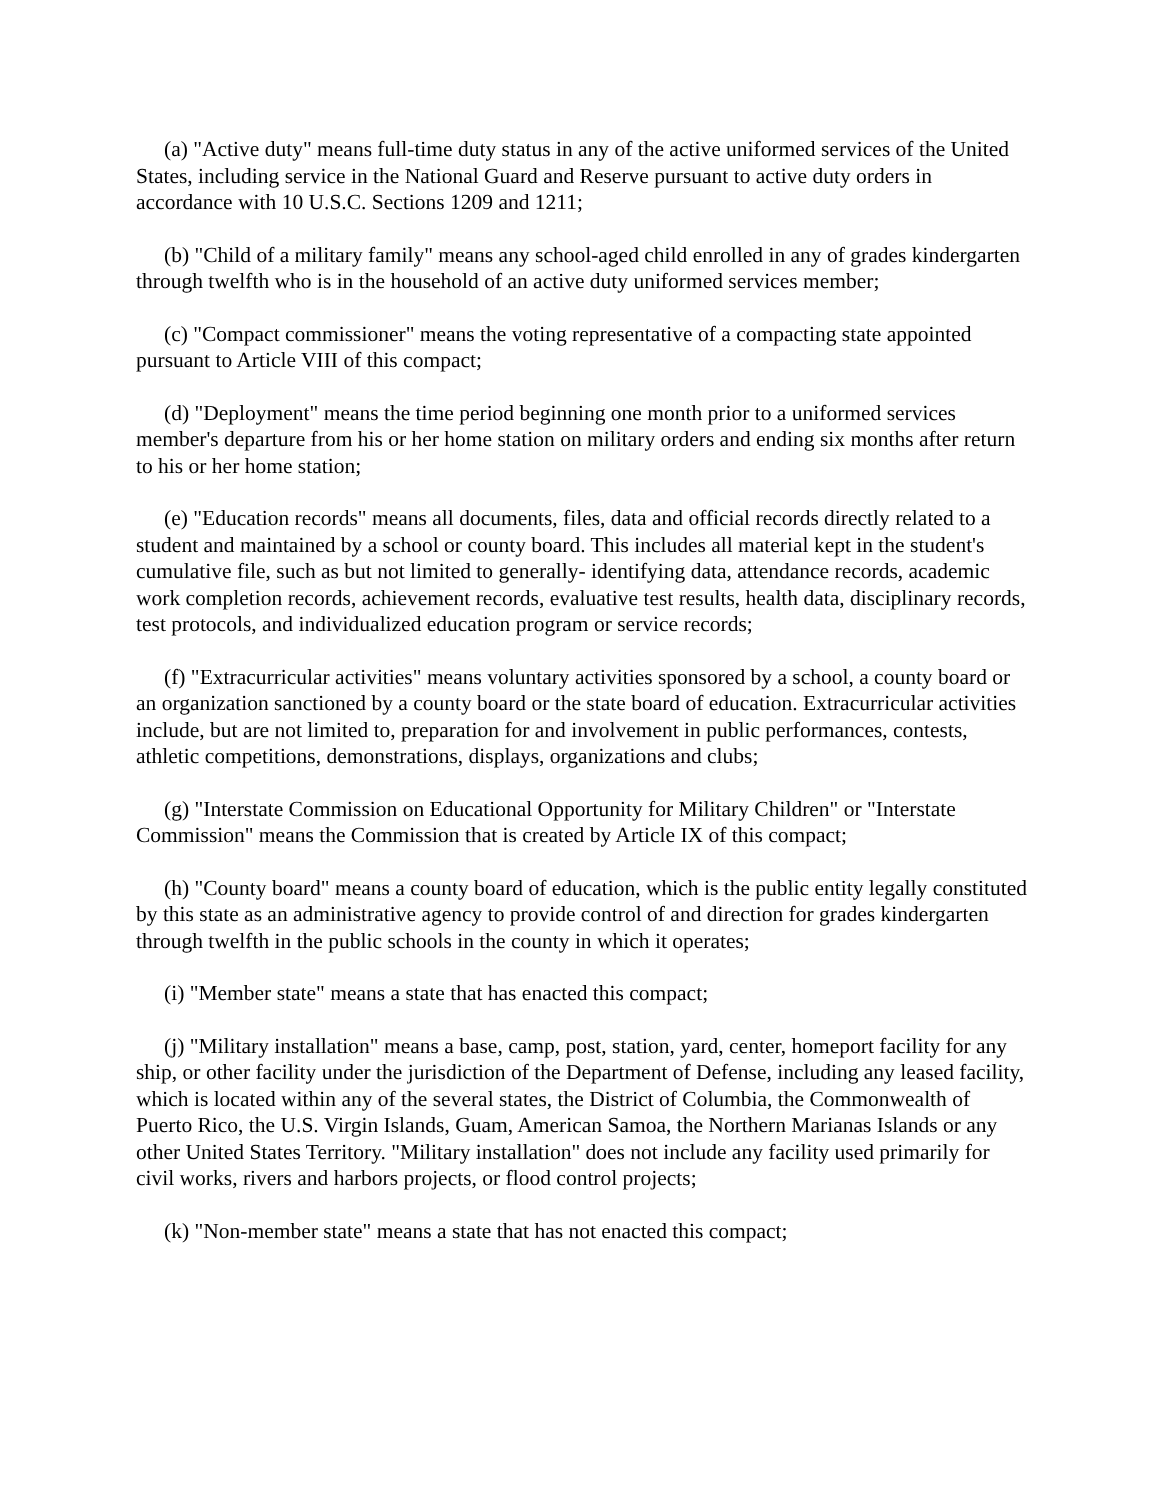(a) "Active duty" means full-time duty status in any of the active uniformed services of the United States, including service in the National Guard and Reserve pursuant to active duty orders in accordance with 10 U.S.C. Sections 1209 and 1211;
(b) "Child of a military family" means any school-aged child enrolled in any of grades kindergarten through twelfth who is in the household of an active duty uniformed services member;
(c) "Compact commissioner" means the voting representative of a compacting state appointed pursuant to Article VIII of this compact;
(d) "Deployment" means the time period beginning one month prior to a uniformed services member's departure from his or her home station on military orders and ending six months after return to his or her home station;
(e) "Education records" means all documents, files, data and official records directly related to a student and maintained by a school or county board. This includes all material kept in the student's cumulative file, such as but not limited to generally- identifying data, attendance records, academic work completion records, achievement records, evaluative test results, health data, disciplinary records, test protocols, and individualized education program or service records;
(f) "Extracurricular activities" means voluntary activities sponsored by a school, a county board or an organization sanctioned by a county board or the state board of education. Extracurricular activities include, but are not limited to, preparation for and involvement in public performances, contests, athletic competitions, demonstrations, displays, organizations and clubs;
(g) "Interstate Commission on Educational Opportunity for Military Children" or "Interstate Commission" means the Commission that is created by Article IX of this compact;
(h) "County board" means a county board of education, which is the public entity legally constituted by this state as an administrative agency to provide control of and direction for grades kindergarten through twelfth in the public schools in the county in which it operates;
(i) "Member state" means a state that has enacted this compact;
(j) "Military installation" means a base, camp, post, station, yard, center, homeport facility for any ship, or other facility under the jurisdiction of the Department of Defense, including any leased facility, which is located within any of the several states, the District of Columbia, the Commonwealth of Puerto Rico, the U.S. Virgin Islands, Guam, American Samoa, the Northern Marianas Islands or any other United States Territory. "Military installation" does not include any facility used primarily for civil works, rivers and harbors projects, or flood control projects;
(k) "Non-member state" means a state that has not enacted this compact;